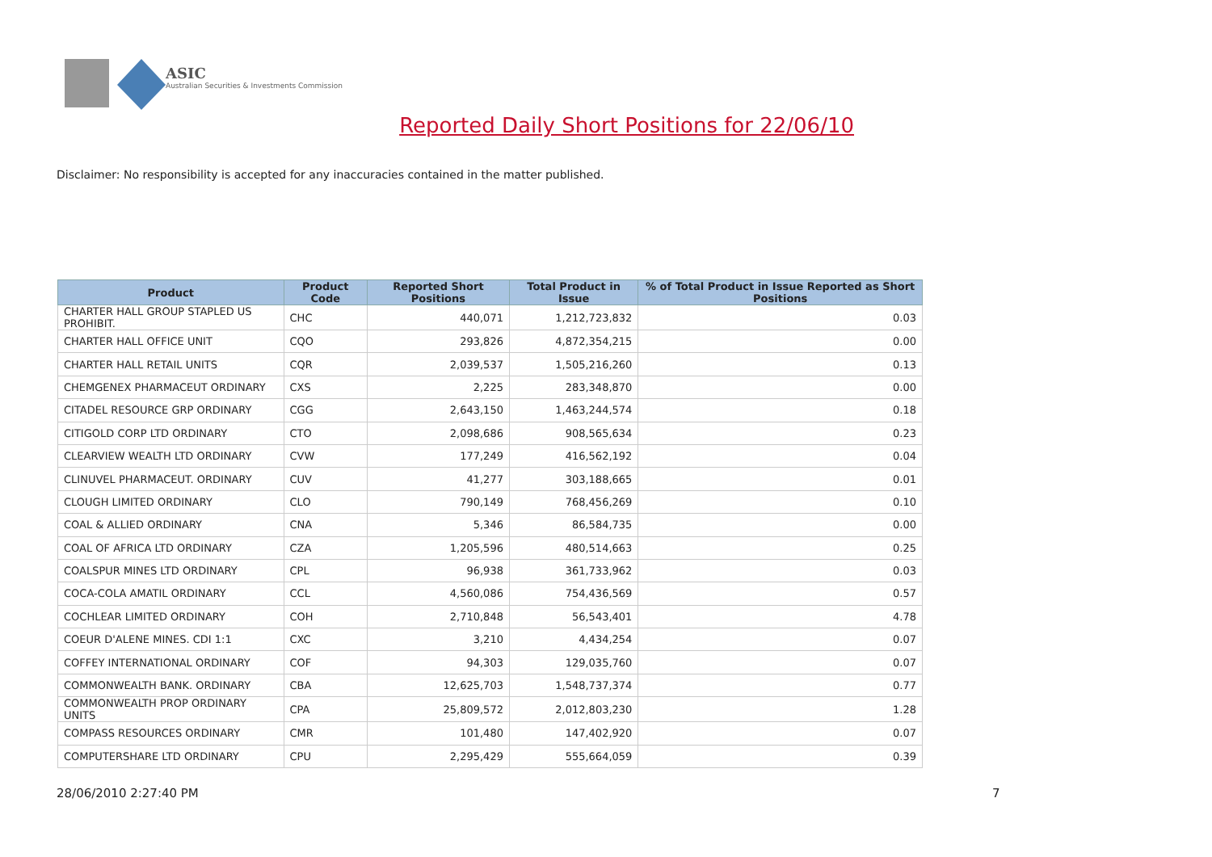ASIC
Australian Securities & Investments Commission
Reported Daily Short Positions for 22/06/10
Disclaimer: No responsibility is accepted for any inaccuracies contained in the matter published.
| Product | Product Code | Reported Short Positions | Total Product in Issue | % of Total Product in Issue Reported as Short Positions |
| --- | --- | --- | --- | --- |
| CHARTER HALL GROUP STAPLED US PROHIBIT. | CHC | 440,071 | 1,212,723,832 | 0.03 |
| CHARTER HALL OFFICE UNIT | CQO | 293,826 | 4,872,354,215 | 0.00 |
| CHARTER HALL RETAIL UNITS | CQR | 2,039,537 | 1,505,216,260 | 0.13 |
| CHEMGENEX PHARMACEUT ORDINARY | CXS | 2,225 | 283,348,870 | 0.00 |
| CITADEL RESOURCE GRP ORDINARY | CGG | 2,643,150 | 1,463,244,574 | 0.18 |
| CITIGOLD CORP LTD ORDINARY | CTO | 2,098,686 | 908,565,634 | 0.23 |
| CLEARVIEW WEALTH LTD ORDINARY | CVW | 177,249 | 416,562,192 | 0.04 |
| CLINUVEL PHARMACEUT. ORDINARY | CUV | 41,277 | 303,188,665 | 0.01 |
| CLOUGH LIMITED ORDINARY | CLO | 790,149 | 768,456,269 | 0.10 |
| COAL & ALLIED ORDINARY | CNA | 5,346 | 86,584,735 | 0.00 |
| COAL OF AFRICA LTD ORDINARY | CZA | 1,205,596 | 480,514,663 | 0.25 |
| COALSPUR MINES LTD ORDINARY | CPL | 96,938 | 361,733,962 | 0.03 |
| COCA-COLA AMATIL ORDINARY | CCL | 4,560,086 | 754,436,569 | 0.57 |
| COCHLEAR LIMITED ORDINARY | COH | 2,710,848 | 56,543,401 | 4.78 |
| COEUR D'ALENE MINES. CDI 1:1 | CXC | 3,210 | 4,434,254 | 0.07 |
| COFFEY INTERNATIONAL ORDINARY | COF | 94,303 | 129,035,760 | 0.07 |
| COMMONWEALTH BANK. ORDINARY | CBA | 12,625,703 | 1,548,737,374 | 0.77 |
| COMMONWEALTH PROP ORDINARY UNITS | CPA | 25,809,572 | 2,012,803,230 | 1.28 |
| COMPASS RESOURCES ORDINARY | CMR | 101,480 | 147,402,920 | 0.07 |
| COMPUTERSHARE LTD ORDINARY | CPU | 2,295,429 | 555,664,059 | 0.39 |
28/06/2010 2:27:40 PM 7